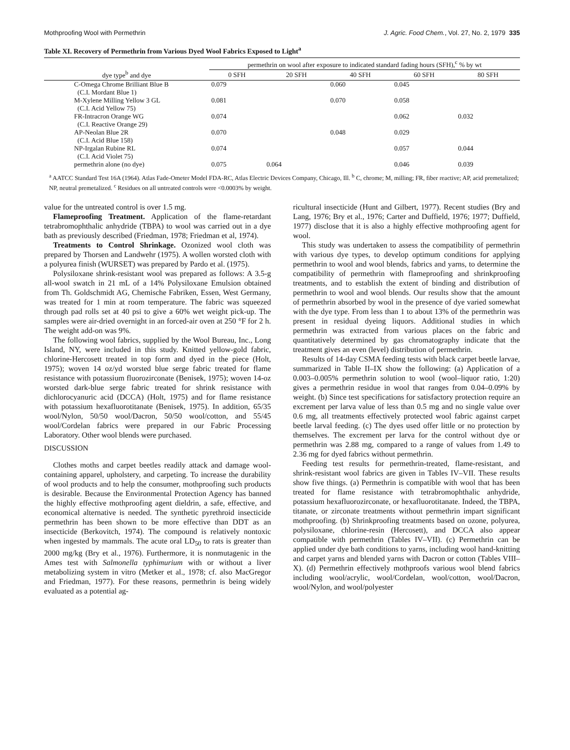Mothproofing Wool with Permethrin J. Agric. Food Chem., Vol. 27, No. 2, 1979 335
Table XI. Recovery of Permethrin from Various Dyed Wool Fabrics Exposed to Light<sup>a</sup>
| dye type<sup>b</sup> and dye | permethrin on wool after exposure to indicated standard fading hours (SFH),<sup>c</sup> % by wt | | | | |
| --- | --- | --- | --- | --- | --- |
| | 0 SFH | 20 SFH | 40 SFH | 60 SFH | 80 SFH |
| C-Omega Chrome Brilliant Blue B (C.I. Mordant Blue 1) | 0.079 | | 0.060 | 0.045 | |
| M-Xylene Milling Yellow 3 GL (C.I. Acid Yellow 75) | 0.081 | | 0.070 | 0.058 | |
| FR-Intracron Orange WG (C.I. Reactive Orange 29) | 0.074 | | | 0.062 | 0.032 |
| AP-Neolan Blue 2R (C.I. Acid Blue 158) | 0.070 | | 0.048 | 0.029 | |
| NP-Irgalan Rubine RL (C.I. Acid Violet 75) | 0.074 | | | 0.057 | 0.044 |
| permethrin alone (no dye) | 0.075 | 0.064 | | 0.046 | 0.039 |
<sup>a</sup> AATCC Standard Test 16A (1964). Atlas Fade-Ometer Model FDA-RC, Atlas Electric Devices Company, Chicago, Ill. <sup>b</sup> C, chrome; M, milling; FR, fiber reactive; AP, acid premetalized; NP, neutral premetalized. <sup>c</sup> Residues on all untreated controls were <0.0003% by weight.
value for the untreated control is over 1.5 mg.
Flameproofing Treatment. Application of the flame-retardant tetrabromophthalic anhydride (TBPA) to wool was carried out in a dye bath as previously described (Friedman, 1978; Friedman et al, 1974).
Treatments to Control Shrinkage. Ozonized wool cloth was prepared by Thorsen and Landwehr (1975). A wollen worsted cloth with a polyurea finish (WURSET) was prepared by Pardo et al. (1975).
Polysiloxane shrink-resistant wool was prepared as follows: A 3.5-g all-wool swatch in 21 mL of a 14% Polysiloxane Emulsion obtained from Th. Goldschmidt AG, Chemische Fabriken, Essen, West Germany, was treated for 1 min at room temperature. The fabric was squeezed through pad rolls set at 40 psi to give a 60% wet weight pick-up. The samples were air-dried overnight in an forced-air oven at 250 °F for 2 h. The weight add-on was 9%.
The following wool fabrics, supplied by the Wool Bureau, Inc., Long Island, NY, were included in this study. Knitted yellow-gold fabric, chlorine-Hercosett treated in top form and dyed in the piece (Holt, 1975); woven 14 oz/yd worsted blue serge fabric treated for flame resistance with potassium fluorozirconate (Benisek, 1975); woven 14-oz worsted dark-blue serge fabric treated for shrink resistance with dichlorocyanuric acid (DCCA) (Holt, 1975) and for flame resistance with potassium hexafluorotitanate (Benisek, 1975). In addition, 65/35 wool/Nylon, 50/50 wool/Dacron, 50/50 wool/cotton, and 55/45 wool/Cordelan fabrics were prepared in our Fabric Processing Laboratory. Other wool blends were purchased.
DISCUSSION
Clothes moths and carpet beetles readily attack and damage wool-containing apparel, upholstery, and carpeting. To increase the durability of wool products and to help the consumer, mothproofing such products is desirable. Because the Environmental Protection Agency has banned the highly effective mothproofing agent dieldrin, a safe, effective, and economical alternative is needed. The synthetic pyrethroid insecticide permethrin has been shown to be more effective than DDT as an insecticide (Berkovitch, 1974). The compound is relatively nontoxic when ingested by mammals. The acute oral LD<sub>50</sub> to rats is greater than 2000 mg/kg (Bry et al., 1976). Furthermore, it is nonmutagenic in the Ames test with Salmonella typhimurium with or without a liver metabolizing system in vitro (Metker et al., 1978; cf. also MacGregor and Friedman, 1977). For these reasons, permethrin is being widely evaluated as a potential ag-
ricultural insecticide (Hunt and Gilbert, 1977). Recent studies (Bry and Lang, 1976; Bry et al., 1976; Carter and Duffield, 1976; 1977; Duffield, 1977) disclose that it is also a highly effective mothproofing agent for wool.
This study was undertaken to assess the compatibility of permethrin with various dye types, to develop optimum conditions for applying permethrin to wool and wool blends, fabrics and yarns, to determine the compatibility of permethrin with flameproofing and shrinkproofing treatments, and to establish the extent of binding and distribution of permethrin to wool and wool blends. Our results show that the amount of permethrin absorbed by wool in the presence of dye varied somewhat with the dye type. From less than 1 to about 13% of the permethrin was present in residual dyeing liquors. Additional studies in which permethrin was extracted from various places on the fabric and quantitatively determined by gas chromatography indicate that the treatment gives an even (level) distribution of permethrin.
Results of 14-day CSMA feeding tests with black carpet beetle larvae, summarized in Table II–IX show the following: (a) Application of a 0.003–0.005% permethrin solution to wool (wool–liquor ratio, 1:20) gives a permethrin residue in wool that ranges from 0.04–0.09% by weight. (b) Since test specifications for satisfactory protection require an excrement per larva value of less than 0.5 mg and no single value over 0.6 mg, all treatments effectively protected wool fabric against carpet beetle larval feeding. (c) The dyes used offer little or no protection by themselves. The excrement per larva for the control without dye or permethrin was 2.88 mg, compared to a range of values from 1.49 to 2.36 mg for dyed fabrics without permethrin.
Feeding test results for permethrin-treated, flame-resistant, and shrink-resistant wool fabrics are given in Tables IV–VII. These results show five things. (a) Permethrin is compatible with wool that has been treated for flame resistance with tetrabromophthalic anhydride, potassium hexafluorozirconate, or hexafluorotitanate. Indeed, the TBPA, titanate, or zirconate treatments without permethrin impart significant mothproofing. (b) Shrinkproofing treatments based on ozone, polyurea, polysiloxane, chlorine-resin (Hercosett), and DCCA also appear compatible with permethrin (Tables IV–VII). (c) Permethrin can be applied under dye bath conditions to yarns, including wool hand-knitting and carpet yarns and blended yarns with Dacron or cotton (Tables VIII–X). (d) Permethrin effectively mothproofs various wool blend fabrics including wool/acrylic, wool/Cordelan, wool/cotton, wool/Dacron, wool/Nylon, and wool/polyester